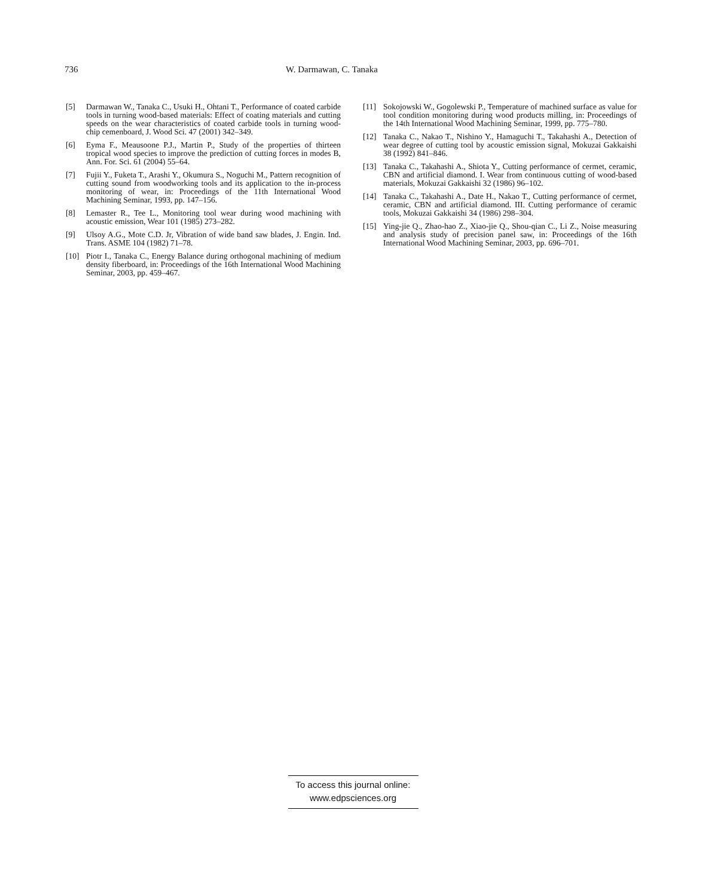736 W. Darmawan, C. Tanaka
[5] Darmawan W., Tanaka C., Usuki H., Ohtani T., Performance of coated carbide tools in turning wood-based materials: Effect of coating materials and cutting speeds on the wear characteristics of coated carbide tools in turning wood-chip cemenboard, J. Wood Sci. 47 (2001) 342–349.
[6] Eyma F., Meausoone P.J., Martin P., Study of the properties of thirteen tropical wood species to improve the prediction of cutting forces in modes B, Ann. For. Sci. 61 (2004) 55–64.
[7] Fujii Y., Fuketa T., Arashi Y., Okumura S., Noguchi M., Pattern recognition of cutting sound from woodworking tools and its application to the in-process monitoring of wear, in: Proceedings of the 11th International Wood Machining Seminar, 1993, pp. 147–156.
[8] Lemaster R., Tee L., Monitoring tool wear during wood machining with acoustic emission, Wear 101 (1985) 273–282.
[9] Ulsoy A.G., Mote C.D. Jr, Vibration of wide band saw blades, J. Engin. Ind. Trans. ASME 104 (1982) 71–78.
[10] Piotr I., Tanaka C., Energy Balance during orthogonal machining of medium density fiberboard, in: Proceedings of the 16th International Wood Machining Seminar, 2003, pp. 459–467.
[11] Sokojowski W., Gogolewski P., Temperature of machined surface as value for tool condition monitoring during wood products milling, in: Proceedings of the 14th International Wood Machining Seminar, 1999, pp. 775–780.
[12] Tanaka C., Nakao T., Nishino Y., Hamaguchi T., Takahashi A., Detection of wear degree of cutting tool by acoustic emission signal, Mokuzai Gakkaishi 38 (1992) 841–846.
[13] Tanaka C., Takahashi A., Shiota Y., Cutting performance of cermet, ceramic, CBN and artificial diamond. I. Wear from continuous cutting of wood-based materials, Mokuzai Gakkaishi 32 (1986) 96–102.
[14] Tanaka C., Takahashi A., Date H., Nakao T., Cutting performance of cermet, ceramic, CBN and artificial diamond. III. Cutting performance of ceramic tools, Mokuzai Gakkaishi 34 (1986) 298–304.
[15] Ying-jie Q., Zhao-hao Z., Xiao-jie Q., Shou-qian C., Li Z., Noise measuring and analysis study of precision panel saw, in: Proceedings of the 16th International Wood Machining Seminar, 2003, pp. 696–701.
To access this journal online:
www.edpsciences.org